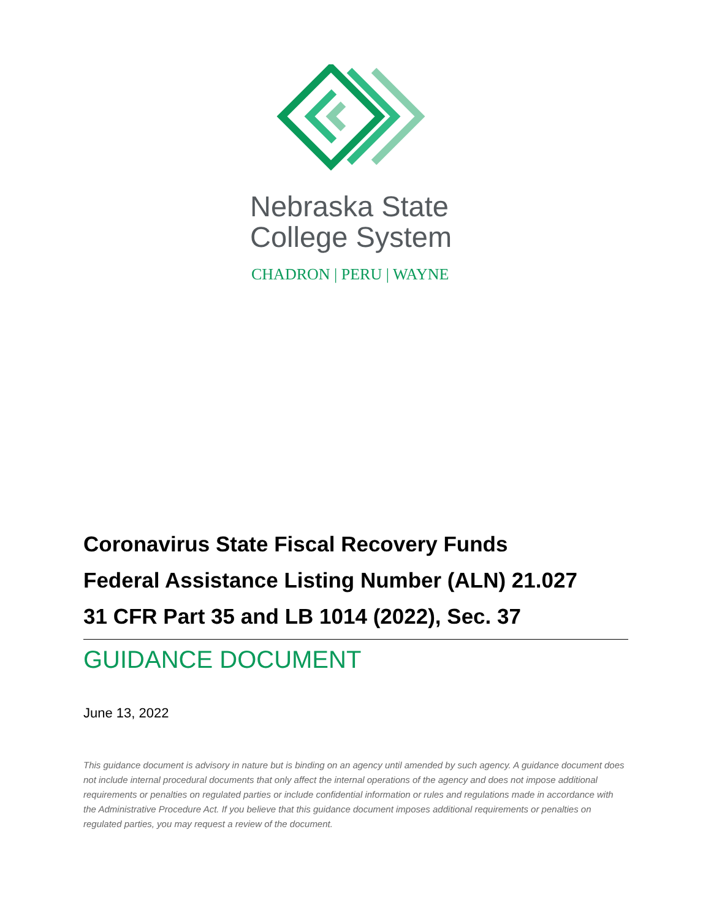Nebraska State
College System
CHADRON | PERU | WAYNE
Coronavirus State Fiscal Recovery Funds
Federal Assistance Listing Number (ALN) 21.027
31 CFR Part 35 and LB 1014 (2022), Sec. 37
GUIDANCE DOCUMENT
June 13, 2022
This guidance document is advisory in nature but is binding on an agency until amended by such agency. A guidance document does not include internal procedural documents that only affect the internal operations of the agency and does not impose additional requirements or penalties on regulated parties or include confidential information or rules and regulations made in accordance with the Administrative Procedure Act. If you believe that this guidance document imposes additional requirements or penalties on regulated parties, you may request a review of the document.